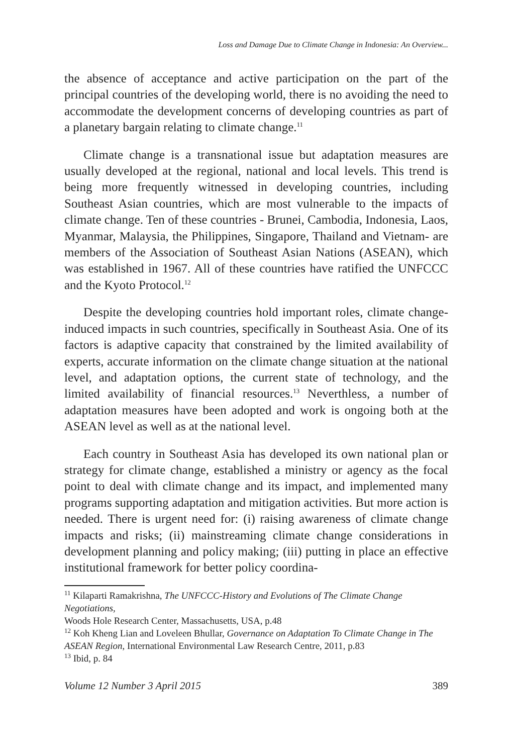Loss and Damage Due to Climate Change in Indonesia: An Overview...
the absence of acceptance and active participation on the part of the principal countries of the developing world, there is no avoiding the need to accommodate the development concerns of developing countries as part of a planetary bargain relating to climate change.<sup>11</sup>
Climate change is a transnational issue but adaptation measures are usually developed at the regional, national and local levels. This trend is being more frequently witnessed in developing countries, including Southeast Asian countries, which are most vulnerable to the impacts of climate change. Ten of these countries - Brunei, Cambodia, Indonesia, Laos, Myanmar, Malaysia, the Philippines, Singapore, Thailand and Vietnam- are members of the Association of Southeast Asian Nations (ASEAN), which was established in 1967. All of these countries have ratified the UNFCCC and the Kyoto Protocol.<sup>12</sup>
Despite the developing countries hold important roles, climate change-induced impacts in such countries, specifically in Southeast Asia. One of its factors is adaptive capacity that constrained by the limited availability of experts, accurate information on the climate change situation at the national level, and adaptation options, the current state of technology, and the limited availability of financial resources.<sup>13</sup> Neverthless, a number of adaptation measures have been adopted and work is ongoing both at the ASEAN level as well as at the national level.
Each country in Southeast Asia has developed its own national plan or strategy for climate change, established a ministry or agency as the focal point to deal with climate change and its impact, and implemented many programs supporting adaptation and mitigation activities. But more action is needed. There is urgent need for: (i) raising awareness of climate change impacts and risks; (ii) mainstreaming climate change considerations in development planning and policy making; (iii) putting in place an effective institutional framework for better policy coordina-
<sup>11</sup> Kilaparti Ramakrishna, The UNFCCC-History and Evolutions of The Climate Change Negotiations,
Woods Hole Research Center, Massachusetts, USA, p.48
<sup>12</sup> Koh Kheng Lian and Loveleen Bhullar, Governance on Adaptation To Climate Change in The
ASEAN Region, International Environmental Law Research Centre, 2011, p.83
<sup>13</sup> Ibid, p. 84
Volume 12 Number 3 April 2015 389